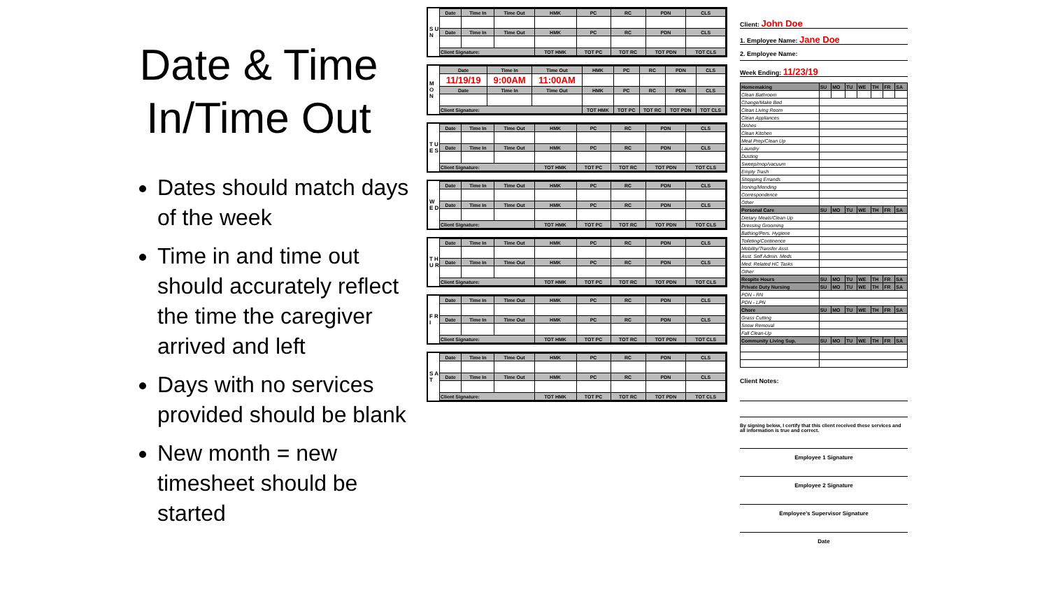Date & Time In/Time Out
Dates should match days of the week
Time in and time out should accurately reflect the time the caregiver arrived and left
Days with no services provided should be blank
New month = new timesheet should be started
S U N
| Date | Time In | Time Out | HMK | PC | RC | PDN | CLS |
| Date | Time In | Time Out | HMK | PC | RC | PDN | CLS |
| Client Signature: | | | TOT HMK | TOT PC | TOT RC | TOT PDN | TOT CLS |
M O N
| Date | Time In | Time Out | HMK | PC | RC | PDN | CLS |
| 11/19/19 | 9:00AM | 11:00AM | | | | | |
| Date | Time In | Time Out | HMK | PC | RC | PDN | CLS |
| Client Signature: | | | TOT HMK | TOT PC | TOT RC | TOT PDN | TOT CLS |
T U E S
| Date | Time In | Time Out | HMK | PC | RC | PDN | CLS |
| Date | Time In | Time Out | HMK | PC | RC | PDN | CLS |
| Client Signature: | | | TOT HMK | TOT PC | TOT RC | TOT PDN | TOT CLS |
W E D
| Date | Time In | Time Out | HMK | PC | RC | PDN | CLS |
| Date | Time In | Time Out | HMK | PC | RC | PDN | CLS |
| Client Signature: | | | TOT HMK | TOT PC | TOT RC | TOT PDN | TOT CLS |
T H U R
| Date | Time In | Time Out | HMK | PC | RC | PDN | CLS |
| Date | Time In | Time Out | HMK | PC | RC | PDN | CLS |
| Client Signature: | | | TOT HMK | TOT PC | TOT RC | TOT PDN | TOT CLS |
F R I
| Date | Time In | Time Out | HMK | PC | RC | PDN | CLS |
| Date | Time In | Time Out | HMK | PC | RC | PDN | CLS |
| Client Signature: | | | TOT HMK | TOT PC | TOT RC | TOT PDN | TOT CLS |
S A T
| Date | Time In | Time Out | HMK | PC | RC | PDN | CLS |
| Date | Time In | Time Out | HMK | PC | RC | PDN | CLS |
| Client Signature: | | | TOT HMK | TOT PC | TOT RC | TOT PDN | TOT CLS |
Client: John Doe
1. Employee Name: Jane Doe
2. Employee Name:
Week Ending: 11/23/19
| Homemaking | SU | MO | TU | WE | TH | FR | SA |
| Clean Bathroom | | | | | | | |
| Change/Make Bed | | | | | | | |
| Clean Living Room | | | | | | | |
| Clean Appliances | | | | | | | |
| Dishes | | | | | | | |
| Clean Kitchen | | | | | | | |
| Meal Prep/Clean Up | | | | | | | |
| Laundry | | | | | | | |
| Dusting | | | | | | | |
| Sweep/mop/vacuum | | | | | | | |
| Empty Trash | | | | | | | |
| Shopping Errands | | | | | | | |
| Ironing/Mending | | | | | | | |
| Correspondence | | | | | | | |
| Other | | | | | | | |
| Personal Care | SU | MO | TU | WE | TH | FR | SA |
| Dietary Meals/Clean Up | | | | | | | |
| Dressing Grooming | | | | | | | |
| Bathing/Pers. Hygiene | | | | | | | |
| Toileting/Continence | | | | | | | |
| Mobility/Transfer Asst. | | | | | | | |
| Asst. Self Admin. Meds | | | | | | | |
| Med. Related HC Tasks | | | | | | | |
| Other | | | | | | | |
| Respite Hours | SU | MO | TU | WE | TH | FR | SA |
| Private Duty Nursing | SU | MO | TU | WE | TH | FR | SA |
| PDN - RN | | | | | | | |
| PDN - LPN | | | | | | | |
| Chore | SU | MO | TU | WE | TH | FR | SA |
| Grass Cutting | | | | | | | |
| Snow Removal | | | | | | | |
| Fall Clean-Up | | | | | | | |
| Community Living Sup. | SU | MO | TU | WE | TH | FR | SA |
Client Notes:
By signing below, I certify that this client received these services and all information is true and correct.
Employee 1 Signature
Employee 2 Signature
Employee's Supervisor Signature
Date